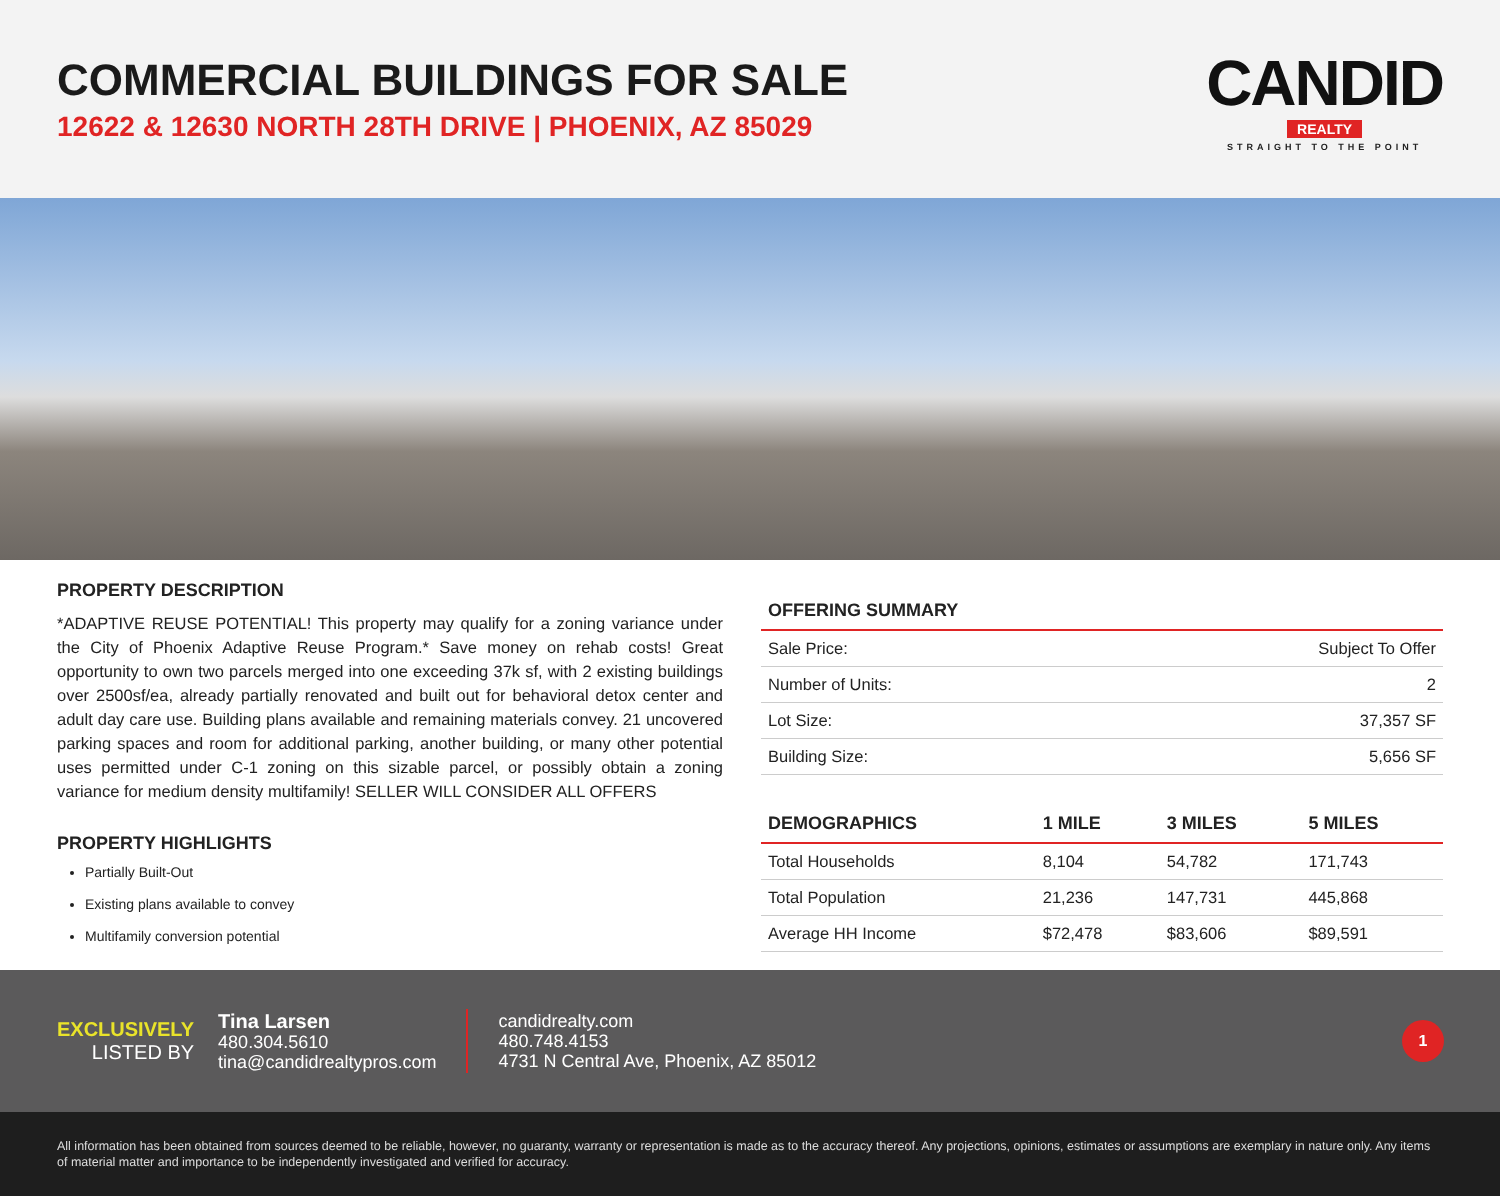COMMERCIAL BUILDINGS FOR SALE
12622 & 12630 NORTH 28TH DRIVE | PHOENIX, AZ 85029
CANDID
REALTY
STRAIGHT TO THE POINT
PROPERTY DESCRIPTION
*ADAPTIVE REUSE POTENTIAL! This property may qualify for a zoning variance under the City of Phoenix Adaptive Reuse Program.* Save money on rehab costs! Great opportunity to own two parcels merged into one exceeding 37k sf, with 2 existing buildings over 2500sf/ea, already partially renovated and built out for behavioral detox center and adult day care use. Building plans available and remaining materials convey. 21 uncovered parking spaces and room for additional parking, another building, or many other potential uses permitted under C-1 zoning on this sizable parcel, or possibly obtain a zoning variance for medium density multifamily! SELLER WILL CONSIDER ALL OFFERS
PROPERTY HIGHLIGHTS
Partially Built-Out
Existing plans available to convey
Multifamily conversion potential
| OFFERING SUMMARY | |
| --- | --- |
| Sale Price: | Subject To Offer |
| Number of Units: | 2 |
| Lot Size: | 37,357 SF |
| Building Size: | 5,656 SF |
| DEMOGRAPHICS | 1 MILE | 3 MILES | 5 MILES |
| --- | --- | --- | --- |
| Total Households | 8,104 | 54,782 | 171,743 |
| Total Population | 21,236 | 147,731 | 445,868 |
| Average HH Income | $72,478 | $83,606 | $89,591 |
EXCLUSIVELY
LISTED BY
Tina Larsen
480.304.5610
tina@candidrealtypros.com
candidrealty.com
480.748.4153
4731 N Central Ave, Phoenix, AZ 85012
1
All information has been obtained from sources deemed to be reliable, however, no guaranty, warranty or representation is made as to the accuracy thereof. Any projections, opinions, estimates or assumptions are exemplary in nature only. Any items of material matter and importance to be independently investigated and verified for accuracy.